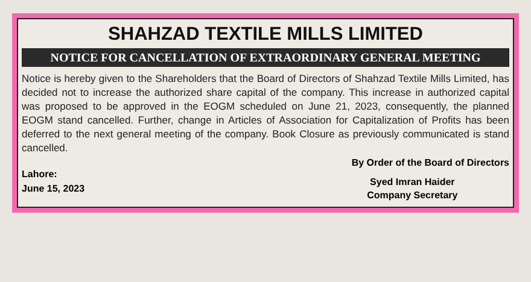SHAHZAD TEXTILE MILLS LIMITED
NOTICE FOR CANCELLATION OF EXTRAORDINARY GENERAL MEETING
Notice is hereby given to the Shareholders that the Board of Directors of Shahzad Textile Mills Limited, has decided not to increase the authorized share capital of the company. This increase in authorized capital was proposed to be approved in the EOGM scheduled on June 21, 2023, consequently, the planned EOGM stand cancelled. Further, change in Articles of Association for Capitalization of Profits has been deferred to the next general meeting of the company. Book Closure as previously communicated is stand cancelled.
Lahore:
June 15, 2023
By Order of the Board of Directors
Syed Imran Haider
Company Secretary